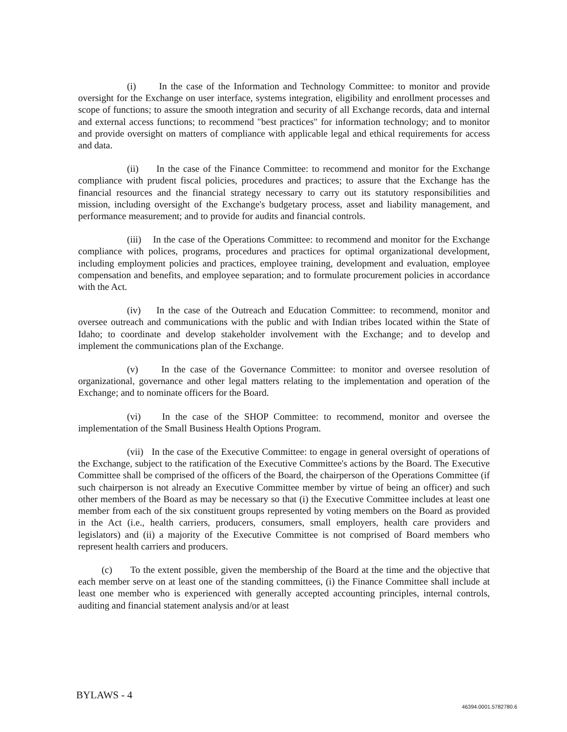(i) In the case of the Information and Technology Committee: to monitor and provide oversight for the Exchange on user interface, systems integration, eligibility and enrollment processes and scope of functions; to assure the smooth integration and security of all Exchange records, data and internal and external access functions; to recommend "best practices" for information technology; and to monitor and provide oversight on matters of compliance with applicable legal and ethical requirements for access and data.
(ii) In the case of the Finance Committee: to recommend and monitor for the Exchange compliance with prudent fiscal policies, procedures and practices; to assure that the Exchange has the financial resources and the financial strategy necessary to carry out its statutory responsibilities and mission, including oversight of the Exchange's budgetary process, asset and liability management, and performance measurement; and to provide for audits and financial controls.
(iii) In the case of the Operations Committee: to recommend and monitor for the Exchange compliance with polices, programs, procedures and practices for optimal organizational development, including employment policies and practices, employee training, development and evaluation, employee compensation and benefits, and employee separation; and to formulate procurement policies in accordance with the Act.
(iv) In the case of the Outreach and Education Committee: to recommend, monitor and oversee outreach and communications with the public and with Indian tribes located within the State of Idaho; to coordinate and develop stakeholder involvement with the Exchange; and to develop and implement the communications plan of the Exchange.
(v) In the case of the Governance Committee: to monitor and oversee resolution of organizational, governance and other legal matters relating to the implementation and operation of the Exchange; and to nominate officers for the Board.
(vi) In the case of the SHOP Committee: to recommend, monitor and oversee the implementation of the Small Business Health Options Program.
(vii) In the case of the Executive Committee: to engage in general oversight of operations of the Exchange, subject to the ratification of the Executive Committee's actions by the Board. The Executive Committee shall be comprised of the officers of the Board, the chairperson of the Operations Committee (if such chairperson is not already an Executive Committee member by virtue of being an officer) and such other members of the Board as may be necessary so that (i) the Executive Committee includes at least one member from each of the six constituent groups represented by voting members on the Board as provided in the Act (i.e., health carriers, producers, consumers, small employers, health care providers and legislators) and (ii) a majority of the Executive Committee is not comprised of Board members who represent health carriers and producers.
(c) To the extent possible, given the membership of the Board at the time and the objective that each member serve on at least one of the standing committees, (i) the Finance Committee shall include at least one member who is experienced with generally accepted accounting principles, internal controls, auditing and financial statement analysis and/or at least
BYLAWS - 4
46394.0001.5782780.6